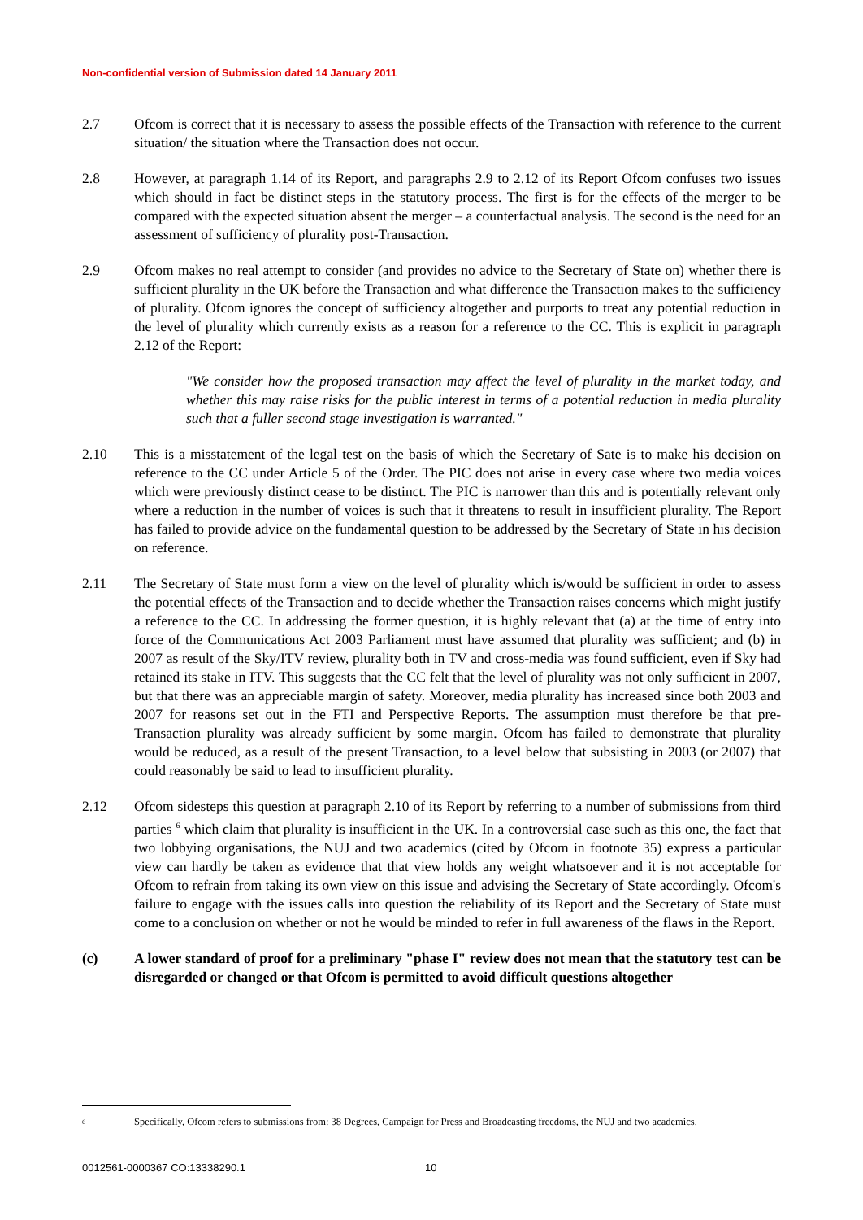Non-confidential version of Submission dated 14 January 2011
2.7 Ofcom is correct that it is necessary to assess the possible effects of the Transaction with reference to the current situation/ the situation where the Transaction does not occur.
2.8 However, at paragraph 1.14 of its Report, and paragraphs 2.9 to 2.12 of its Report Ofcom confuses two issues which should in fact be distinct steps in the statutory process. The first is for the effects of the merger to be compared with the expected situation absent the merger – a counterfactual analysis. The second is the need for an assessment of sufficiency of plurality post-Transaction.
2.9 Ofcom makes no real attempt to consider (and provides no advice to the Secretary of State on) whether there is sufficient plurality in the UK before the Transaction and what difference the Transaction makes to the sufficiency of plurality. Ofcom ignores the concept of sufficiency altogether and purports to treat any potential reduction in the level of plurality which currently exists as a reason for a reference to the CC. This is explicit in paragraph 2.12 of the Report:
"We consider how the proposed transaction may affect the level of plurality in the market today, and whether this may raise risks for the public interest in terms of a potential reduction in media plurality such that a fuller second stage investigation is warranted."
2.10 This is a misstatement of the legal test on the basis of which the Secretary of Sate is to make his decision on reference to the CC under Article 5 of the Order. The PIC does not arise in every case where two media voices which were previously distinct cease to be distinct. The PIC is narrower than this and is potentially relevant only where a reduction in the number of voices is such that it threatens to result in insufficient plurality. The Report has failed to provide advice on the fundamental question to be addressed by the Secretary of State in his decision on reference.
2.11 The Secretary of State must form a view on the level of plurality which is/would be sufficient in order to assess the potential effects of the Transaction and to decide whether the Transaction raises concerns which might justify a reference to the CC. In addressing the former question, it is highly relevant that (a) at the time of entry into force of the Communications Act 2003 Parliament must have assumed that plurality was sufficient; and (b) in 2007 as result of the Sky/ITV review, plurality both in TV and cross-media was found sufficient, even if Sky had retained its stake in ITV. This suggests that the CC felt that the level of plurality was not only sufficient in 2007, but that there was an appreciable margin of safety. Moreover, media plurality has increased since both 2003 and 2007 for reasons set out in the FTI and Perspective Reports. The assumption must therefore be that pre-Transaction plurality was already sufficient by some margin. Ofcom has failed to demonstrate that plurality would be reduced, as a result of the present Transaction, to a level below that subsisting in 2003 (or 2007) that could reasonably be said to lead to insufficient plurality.
2.12 Ofcom sidesteps this question at paragraph 2.10 of its Report by referring to a number of submissions from third parties <sup>6</sup> which claim that plurality is insufficient in the UK. In a controversial case such as this one, the fact that two lobbying organisations, the NUJ and two academics (cited by Ofcom in footnote 35) express a particular view can hardly be taken as evidence that that view holds any weight whatsoever and it is not acceptable for Ofcom to refrain from taking its own view on this issue and advising the Secretary of State accordingly. Ofcom's failure to engage with the issues calls into question the reliability of its Report and the Secretary of State must come to a conclusion on whether or not he would be minded to refer in full awareness of the flaws in the Report.
(c) A lower standard of proof for a preliminary "phase I" review does not mean that the statutory test can be disregarded or changed or that Ofcom is permitted to avoid difficult questions altogether
<sup>6</sup>
Specifically, Ofcom refers to submissions from: 38 Degrees, Campaign for Press and Broadcasting freedoms, the NUJ and two academics.
0012561-0000367 CO:13338290.1 10